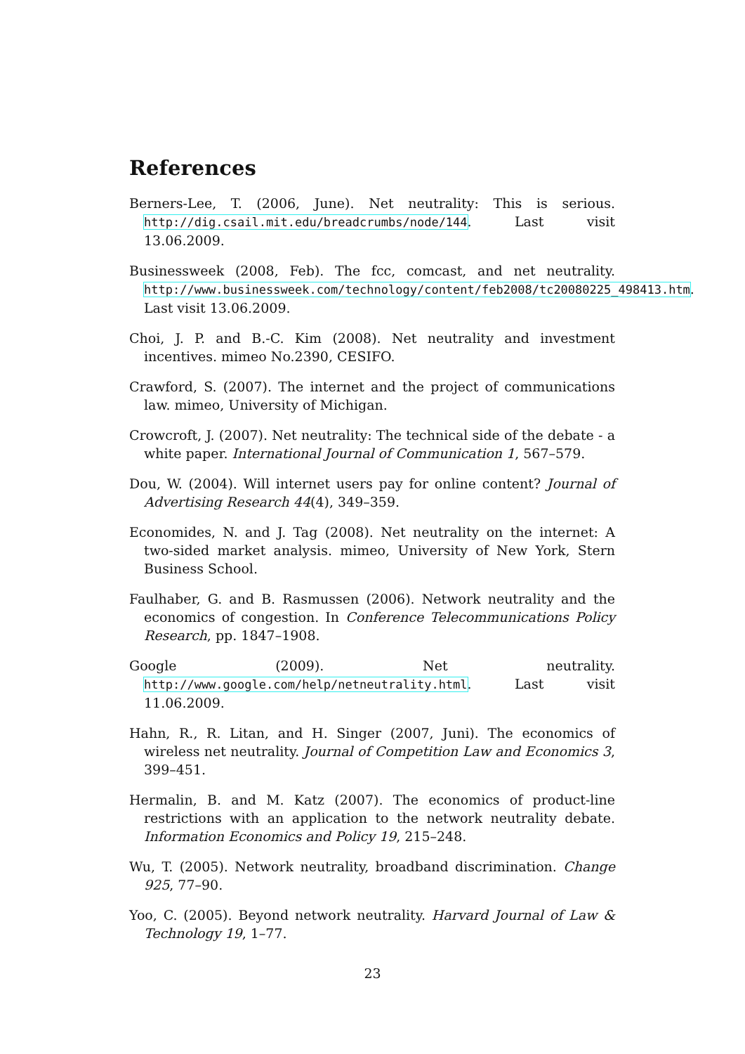References
Berners-Lee, T. (2006, June). Net neutrality: This is serious. http://dig.csail.mit.edu/breadcrumbs/node/144. Last visit 13.06.2009.
Businessweek (2008, Feb). The fcc, comcast, and net neutrality. http://www.businessweek.com/technology/content/feb2008/tc20080225_498413.htm. Last visit 13.06.2009.
Choi, J. P. and B.-C. Kim (2008). Net neutrality and investment incentives. mimeo No.2390, CESIFO.
Crawford, S. (2007). The internet and the project of communications law. mimeo, University of Michigan.
Crowcroft, J. (2007). Net neutrality: The technical side of the debate - a white paper. International Journal of Communication 1, 567–579.
Dou, W. (2004). Will internet users pay for online content? Journal of Advertising Research 44(4), 349–359.
Economides, N. and J. Tag (2008). Net neutrality on the internet: A two-sided market analysis. mimeo, University of New York, Stern Business School.
Faulhaber, G. and B. Rasmussen (2006). Network neutrality and the economics of congestion. In Conference Telecommunications Policy Research, pp. 1847–1908.
Google (2009). Net neutrality. http://www.google.com/help/netneutrality.html. Last visit 11.06.2009.
Hahn, R., R. Litan, and H. Singer (2007, Juni). The economics of wireless net neutrality. Journal of Competition Law and Economics 3, 399–451.
Hermalin, B. and M. Katz (2007). The economics of product-line restrictions with an application to the network neutrality debate. Information Economics and Policy 19, 215–248.
Wu, T. (2005). Network neutrality, broadband discrimination. Change 925, 77–90.
Yoo, C. (2005). Beyond network neutrality. Harvard Journal of Law & Technology 19, 1–77.
23